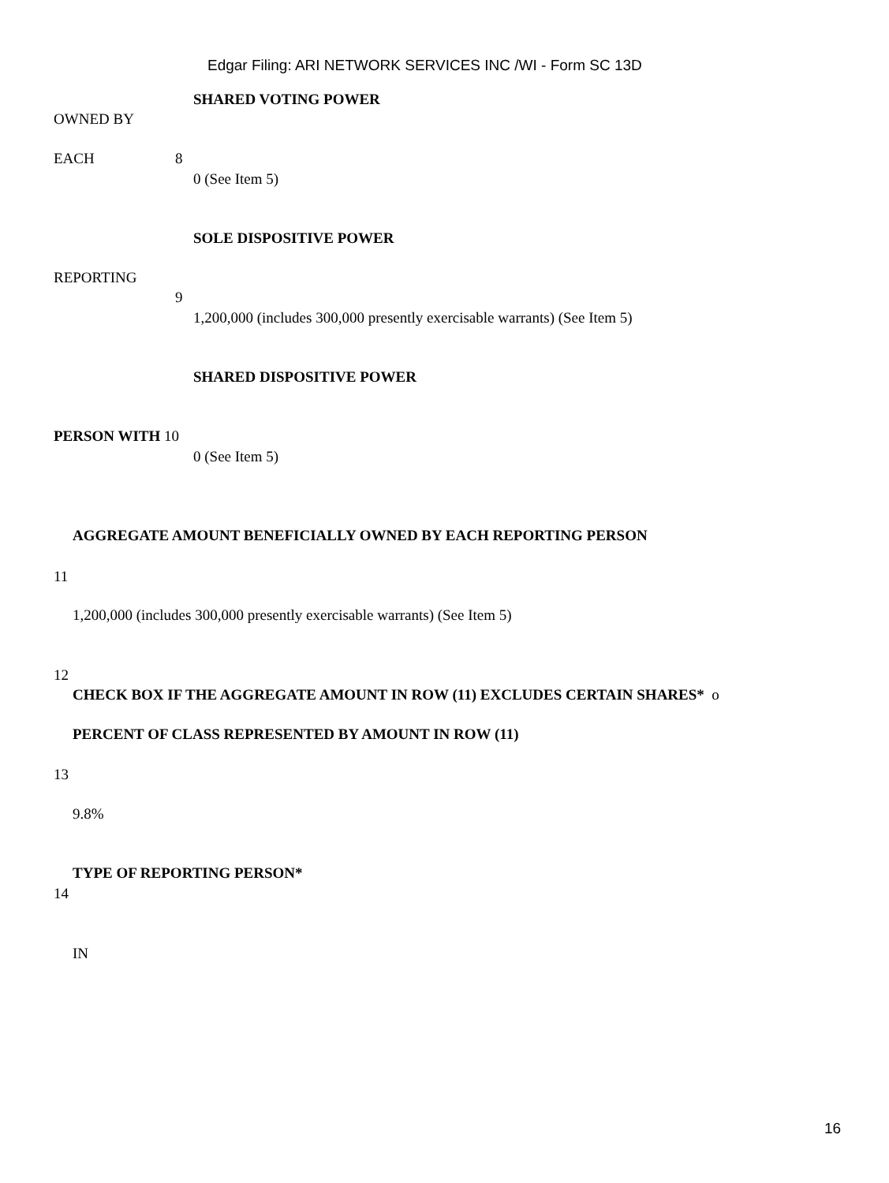Edgar Filing: ARI NETWORK SERVICES INC /WI - Form SC 13D
SHARED VOTING POWER
OWNED BY
EACH 8
0 (See Item 5)
SOLE DISPOSITIVE POWER
REPORTING
9
1,200,000 (includes 300,000 presently exercisable warrants) (See Item 5)
SHARED DISPOSITIVE POWER
PERSON WITH 10
0 (See Item 5)
AGGREGATE AMOUNT BENEFICIALLY OWNED BY EACH REPORTING PERSON
11
1,200,000 (includes 300,000 presently exercisable warrants) (See Item 5)
12
CHECK BOX IF THE AGGREGATE AMOUNT IN ROW (11) EXCLUDES CERTAIN SHARES* o
PERCENT OF CLASS REPRESENTED BY AMOUNT IN ROW (11)
13
9.8%
TYPE OF REPORTING PERSON*
14
IN
16